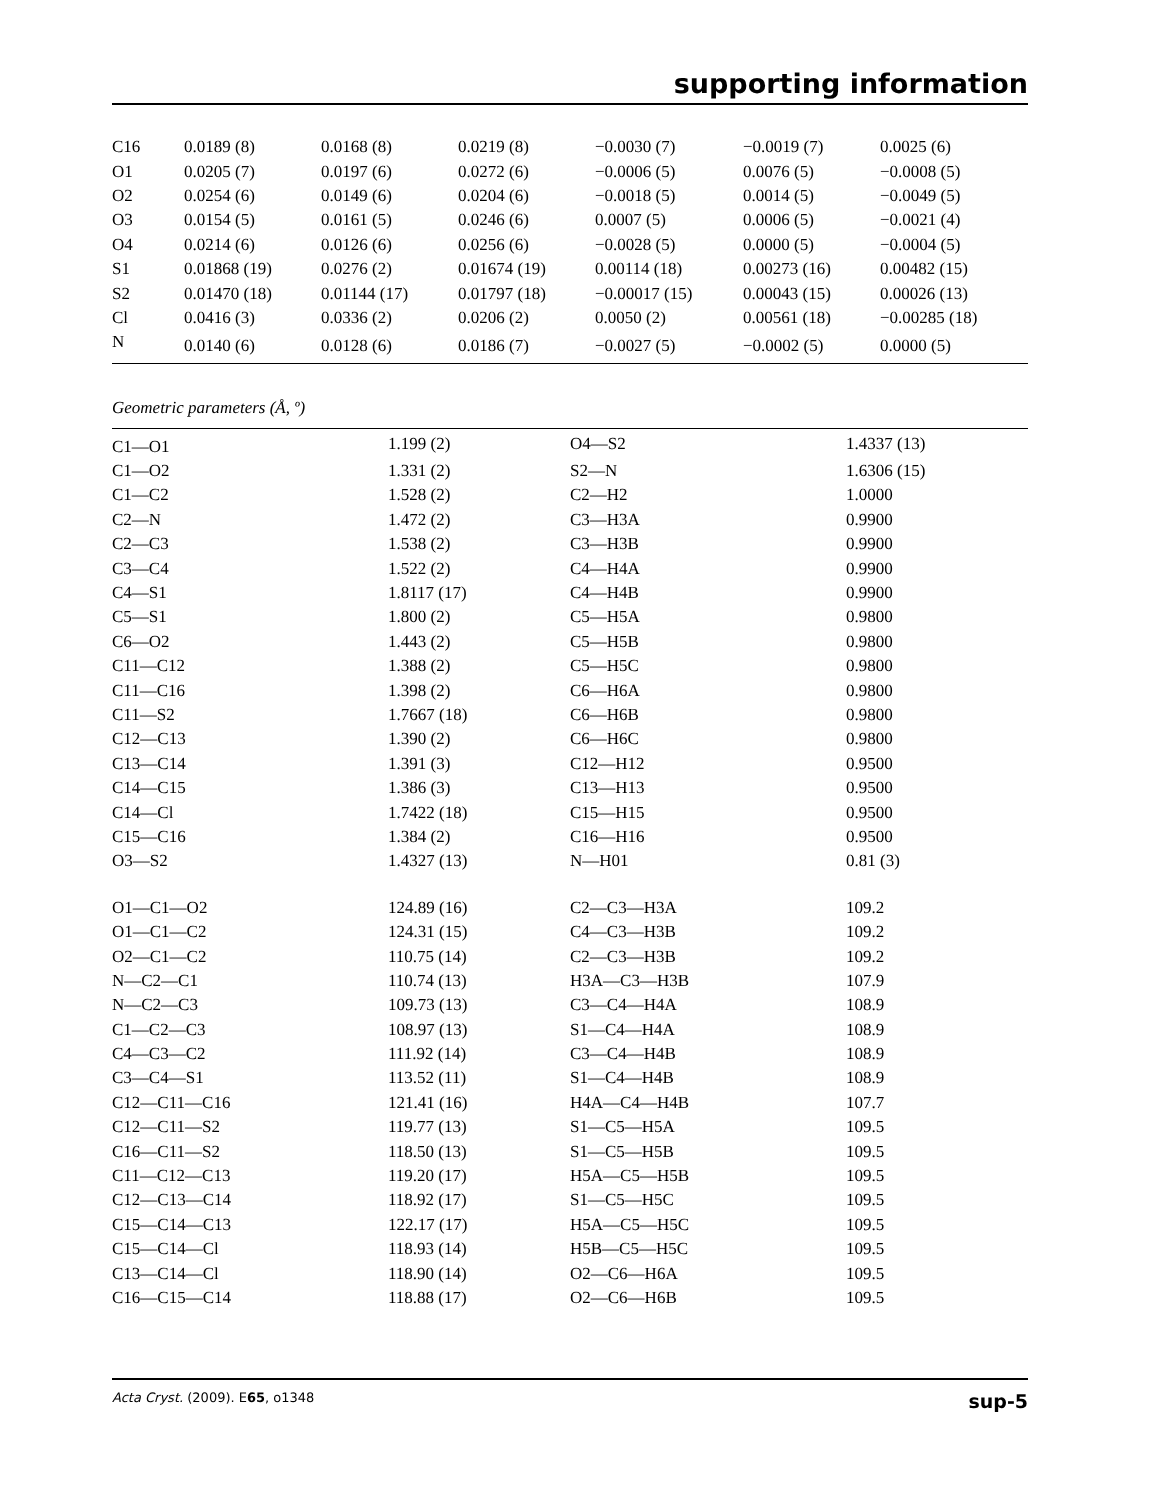supporting information
| C16 | 0.0189 (8) | 0.0168 (8) | 0.0219 (8) | −0.0030 (7) | −0.0019 (7) | 0.0025 (6) |
| O1 | 0.0205 (7) | 0.0197 (6) | 0.0272 (6) | −0.0006 (5) | 0.0076 (5) | −0.0008 (5) |
| O2 | 0.0254 (6) | 0.0149 (6) | 0.0204 (6) | −0.0018 (5) | 0.0014 (5) | −0.0049 (5) |
| O3 | 0.0154 (5) | 0.0161 (5) | 0.0246 (6) | 0.0007 (5) | 0.0006 (5) | −0.0021 (4) |
| O4 | 0.0214 (6) | 0.0126 (6) | 0.0256 (6) | −0.0028 (5) | 0.0000 (5) | −0.0004 (5) |
| S1 | 0.01868 (19) | 0.0276 (2) | 0.01674 (19) | 0.00114 (18) | 0.00273 (16) | 0.00482 (15) |
| S2 | 0.01470 (18) | 0.01144 (17) | 0.01797 (18) | −0.00017 (15) | 0.00043 (15) | 0.00026 (13) |
| Cl | 0.0416 (3) | 0.0336 (2) | 0.0206 (2) | 0.0050 (2) | 0.00561 (18) | −0.00285 (18) |
| N | 0.0140 (6) | 0.0128 (6) | 0.0186 (7) | −0.0027 (5) | −0.0002 (5) | 0.0000 (5) |
Geometric parameters (Å, º)
| C1—O1 | 1.199 (2) | O4—S2 | 1.4337 (13) |
| C1—O2 | 1.331 (2) | S2—N | 1.6306 (15) |
| C1—C2 | 1.528 (2) | C2—H2 | 1.0000 |
| C2—N | 1.472 (2) | C3—H3A | 0.9900 |
| C2—C3 | 1.538 (2) | C3—H3B | 0.9900 |
| C3—C4 | 1.522 (2) | C4—H4A | 0.9900 |
| C4—S1 | 1.8117 (17) | C4—H4B | 0.9900 |
| C5—S1 | 1.800 (2) | C5—H5A | 0.9800 |
| C6—O2 | 1.443 (2) | C5—H5B | 0.9800 |
| C11—C12 | 1.388 (2) | C5—H5C | 0.9800 |
| C11—C16 | 1.398 (2) | C6—H6A | 0.9800 |
| C11—S2 | 1.7667 (18) | C6—H6B | 0.9800 |
| C12—C13 | 1.390 (2) | C6—H6C | 0.9800 |
| C13—C14 | 1.391 (3) | C12—H12 | 0.9500 |
| C14—C15 | 1.386 (3) | C13—H13 | 0.9500 |
| C14—Cl | 1.7422 (18) | C15—H15 | 0.9500 |
| C15—C16 | 1.384 (2) | C16—H16 | 0.9500 |
| O3—S2 | 1.4327 (13) | N—H01 | 0.81 (3) |
| O1—C1—O2 | 124.89 (16) | C2—C3—H3A | 109.2 |
| O1—C1—C2 | 124.31 (15) | C4—C3—H3B | 109.2 |
| O2—C1—C2 | 110.75 (14) | C2—C3—H3B | 109.2 |
| N—C2—C1 | 110.74 (13) | H3A—C3—H3B | 107.9 |
| N—C2—C3 | 109.73 (13) | C3—C4—H4A | 108.9 |
| C1—C2—C3 | 108.97 (13) | S1—C4—H4A | 108.9 |
| C4—C3—C2 | 111.92 (14) | C3—C4—H4B | 108.9 |
| C3—C4—S1 | 113.52 (11) | S1—C4—H4B | 108.9 |
| C12—C11—C16 | 121.41 (16) | H4A—C4—H4B | 107.7 |
| C12—C11—S2 | 119.77 (13) | S1—C5—H5A | 109.5 |
| C16—C11—S2 | 118.50 (13) | S1—C5—H5B | 109.5 |
| C11—C12—C13 | 119.20 (17) | H5A—C5—H5B | 109.5 |
| C12—C13—C14 | 118.92 (17) | S1—C5—H5C | 109.5 |
| C15—C14—C13 | 122.17 (17) | H5A—C5—H5C | 109.5 |
| C15—C14—Cl | 118.93 (14) | H5B—C5—H5C | 109.5 |
| C13—C14—Cl | 118.90 (14) | O2—C6—H6A | 109.5 |
| C16—C15—C14 | 118.88 (17) | O2—C6—H6B | 109.5 |
Acta Cryst. (2009). E65, o1348 sup-5